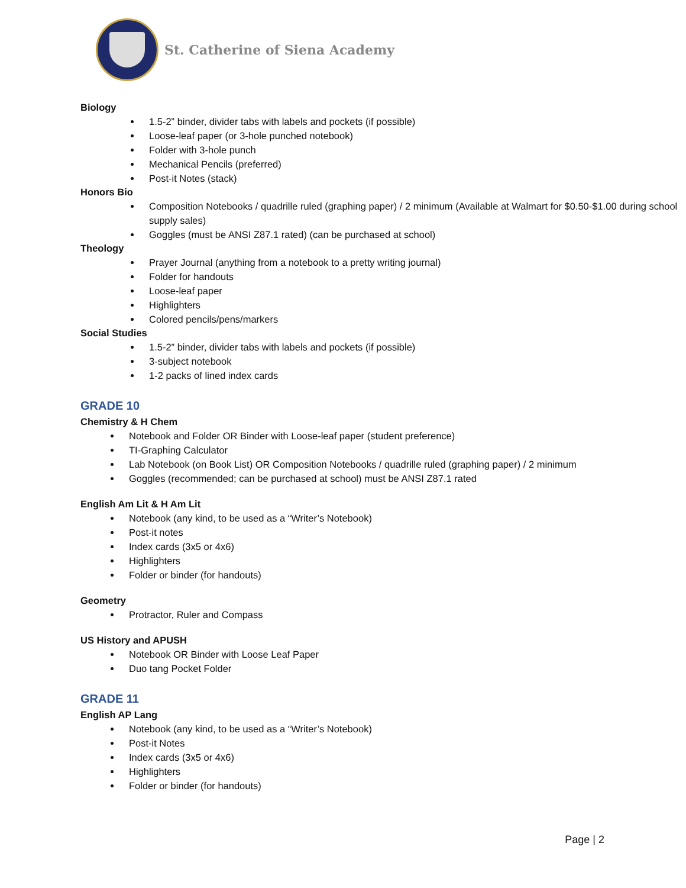St. Catherine of Siena Academy
Biology
1.5-2” binder, divider tabs with labels and pockets (if possible)
Loose-leaf paper (or 3-hole punched notebook)
Folder with 3-hole punch
Mechanical Pencils (preferred)
Post-it Notes (stack)
Honors Bio
Composition Notebooks / quadrille ruled (graphing paper) / 2 minimum (Available at Walmart for $0.50-$1.00 during school supply sales)
Goggles (must be ANSI Z87.1 rated) (can be purchased at school)
Theology
Prayer Journal (anything from a notebook to a pretty writing journal)
Folder for handouts
Loose-leaf paper
Highlighters
Colored pencils/pens/markers
Social Studies
1.5-2” binder, divider tabs with labels and pockets (if possible)
3-subject notebook
1-2 packs of lined index cards
GRADE 10
Chemistry & H Chem
Notebook and Folder OR Binder with Loose-leaf paper (student preference)
TI-Graphing Calculator
Lab Notebook (on Book List) OR Composition Notebooks / quadrille ruled (graphing paper) / 2 minimum
Goggles (recommended; can be purchased at school) must be ANSI Z87.1 rated
English Am Lit & H Am Lit
Notebook (any kind, to be used as a “Writer’s Notebook)
Post-it notes
Index cards (3x5 or 4x6)
Highlighters
Folder or binder (for handouts)
Geometry
Protractor, Ruler and Compass
US History and APUSH
Notebook OR Binder with Loose Leaf Paper
Duo tang Pocket Folder
GRADE 11
English AP Lang
Notebook (any kind, to be used as a “Writer’s Notebook)
Post-it Notes
Index cards (3x5 or 4x6)
Highlighters
Folder or binder (for handouts)
Page | 2